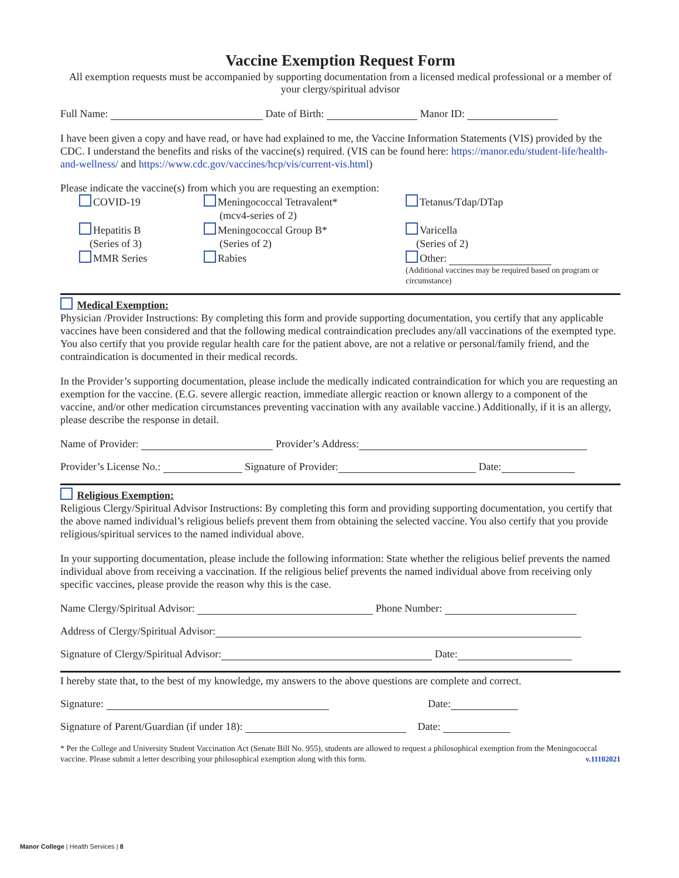Vaccine Exemption Request Form
All exemption requests must be accompanied by supporting documentation from a licensed medical professional or a member of your clergy/spiritual advisor
Full Name: Date of Birth: Manor ID:
I have been given a copy and have read, or have had explained to me, the Vaccine Information Statements (VIS) provided by the CDC. I understand the benefits and risks of the vaccine(s) required. (VIS can be found here: https://manor.edu/student-life/health-and-wellness/ and https://www.cdc.gov/vaccines/hcp/vis/current-vis.html)
Please indicate the vaccine(s) from which you are requesting an exemption:
COVID-19
Hepatitis B
(Series of 3)
MMR Series
Meningococcal Tetravalent*
(mcv4-series of 2)
Meningococcal Group B*
(Series of 2)
Rabies
Tetanus/Tdap/DTap
Varicella
(Series of 2)
Other:
(Additional vaccines may be required based on program or circumstance)
Medical Exemption:
Physician /Provider Instructions: By completing this form and provide supporting documentation, you certify that any applicable vaccines have been considered and that the following medical contraindication precludes any/all vaccinations of the exempted type. You also certify that you provide regular health care for the patient above, are not a relative or personal/family friend, and the contraindication is documented in their medical records.
In the Provider’s supporting documentation, please include the medically indicated contraindication for which you are requesting an exemption for the vaccine. (E.G. severe allergic reaction, immediate allergic reaction or known allergy to a component of the vaccine, and/or other medication circumstances preventing vaccination with any available vaccine.) Additionally, if it is an allergy, please describe the response in detail.
Name of Provider: Provider’s Address:
Provider’s License No.: Signature of Provider: Date:
Religious Exemption:
Religious Clergy/Spiritual Advisor Instructions: By completing this form and providing supporting documentation, you certify that the above named individual’s religious beliefs prevent them from obtaining the selected vaccine. You also certify that you provide religious/spiritual services to the named individual above.
In your supporting documentation, please include the following information: State whether the religious belief prevents the named individual above from receiving a vaccination. If the religious belief prevents the named individual above from receiving only specific vaccines, please provide the reason why this is the case.
Name Clergy/Spiritual Advisor: Phone Number:
Address of Clergy/Spiritual Advisor:
Signature of Clergy/Spiritual Advisor: Date:
I hereby state that, to the best of my knowledge, my answers to the above questions are complete and correct.
Signature: Date:
Signature of Parent/Guardian (if under 18): Date:
* Per the College and University Student Vaccination Act (Senate Bill No. 955), students are allowed to request a philosophical exemption from the Meningococcal vaccine. Please submit a letter describing your philosophical exemption along with this form. v.11102021
Manor College | Health Services | 8